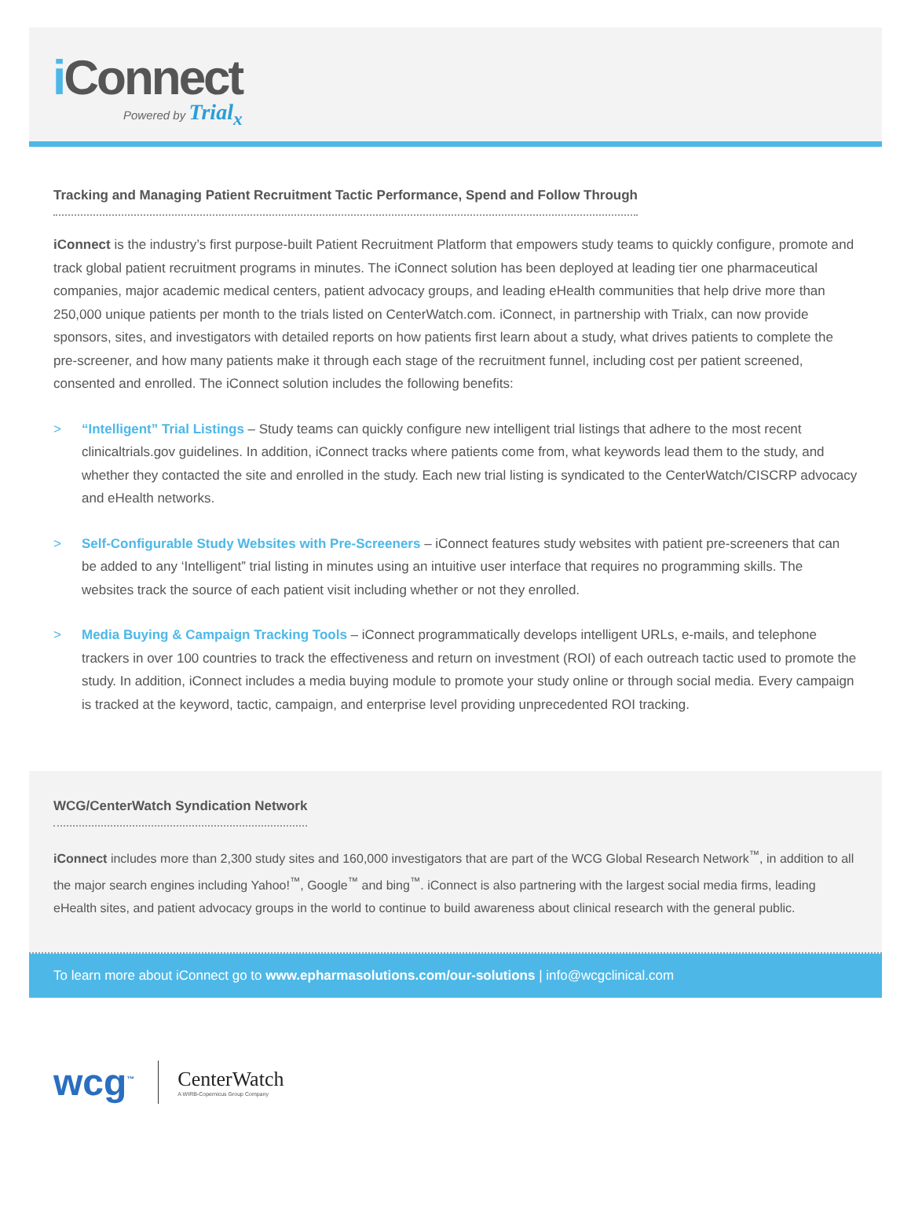i Connect Powered by Trial<sub>x</sub>
Tracking and Managing Patient Recruitment Tactic Performance, Spend and Follow Through
iConnect is the industry’s first purpose-built Patient Recruitment Platform that empowers study teams to quickly configure, promote and track global patient recruitment programs in minutes. The iConnect solution has been deployed at leading tier one pharmaceutical companies, major academic medical centers, patient advocacy groups, and leading eHealth communities that help drive more than 250,000 unique patients per month to the trials listed on CenterWatch.com. iConnect, in partnership with Trialx, can now provide sponsors, sites, and investigators with detailed reports on how patients first learn about a study, what drives patients to complete the pre-screener, and how many patients make it through each stage of the recruitment funnel, including cost per patient screened, consented and enrolled. The iConnect solution includes the following benefits:
> “Intelligent” Trial Listings – Study teams can quickly configure new intelligent trial listings that adhere to the most recent clinicaltrials.gov guidelines. In addition, iConnect tracks where patients come from, what keywords lead them to the study, and whether they contacted the site and enrolled in the study. Each new trial listing is syndicated to the CenterWatch/CISCRP advocacy and eHealth networks.
> Self-Configurable Study Websites with Pre-Screeners – iConnect features study websites with patient pre-screeners that can be added to any ‘Intelligent” trial listing in minutes using an intuitive user interface that requires no programming skills. The websites track the source of each patient visit including whether or not they enrolled.
> Media Buying & Campaign Tracking Tools – iConnect programmatically develops intelligent URLs, e-mails, and telephone trackers in over 100 countries to track the effectiveness and return on investment (ROI) of each outreach tactic used to promote the study. In addition, iConnect includes a media buying module to promote your study online or through social media. Every campaign is tracked at the keyword, tactic, campaign, and enterprise level providing unprecedented ROI tracking.
WCG/CenterWatch Syndication Network
iConnect includes more than 2,300 study sites and 160,000 investigators that are part of the WCG Global Research Network<sup>™</sup>, in addition to all the major search engines including Yahoo!<sup>™</sup>, Google<sup>™</sup> and bing<sup>™</sup>. iConnect is also partnering with the largest social media firms, leading eHealth sites, and patient advocacy groups in the world to continue to build awareness about clinical research with the general public.
To learn more about iConnect go to www.epharmasolutions.com/our-solutions | info@wcgclinical.com
wcg<sup>™</sup>
CenterWatch
A WIRB-Copernicus Group Company